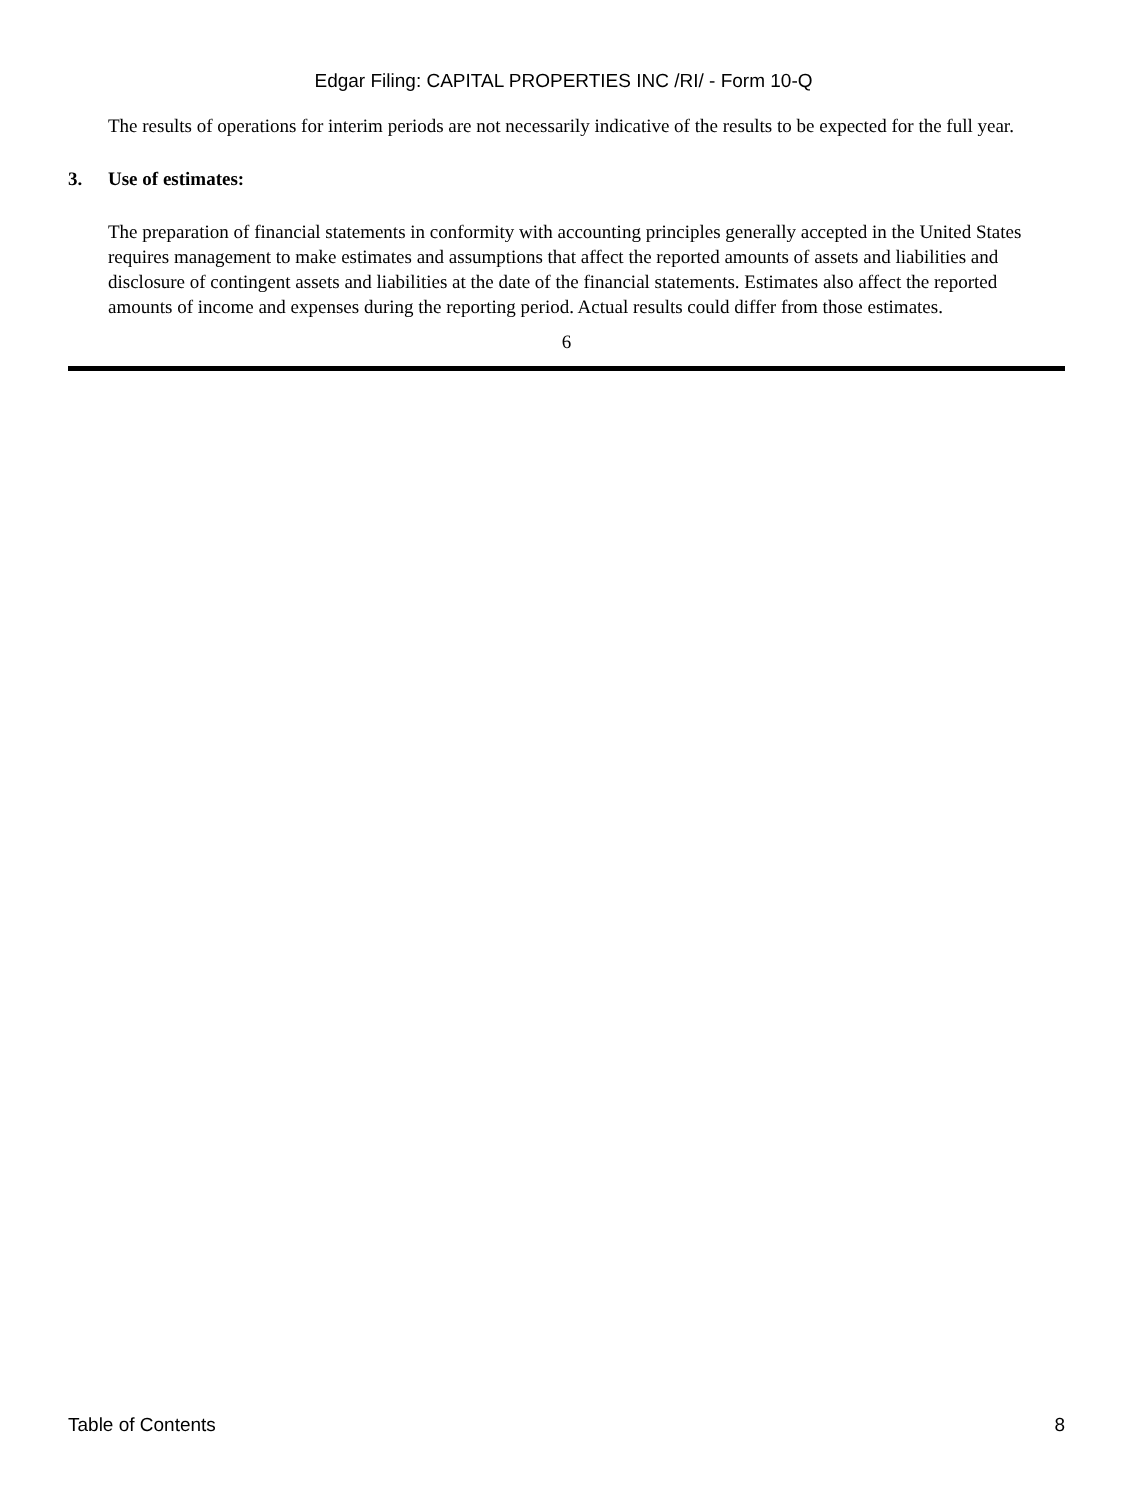Edgar Filing: CAPITAL PROPERTIES INC /RI/ - Form 10-Q
The results of operations for interim periods are not necessarily indicative of the results to be expected for the full year.
3. Use of estimates:
The preparation of financial statements in conformity with accounting principles generally accepted in the United States requires management to make estimates and assumptions that affect the reported amounts of assets and liabilities and disclosure of contingent assets and liabilities at the date of the financial statements. Estimates also affect the reported amounts of income and expenses during the reporting period. Actual results could differ from those estimates.
6
Table of Contents 8